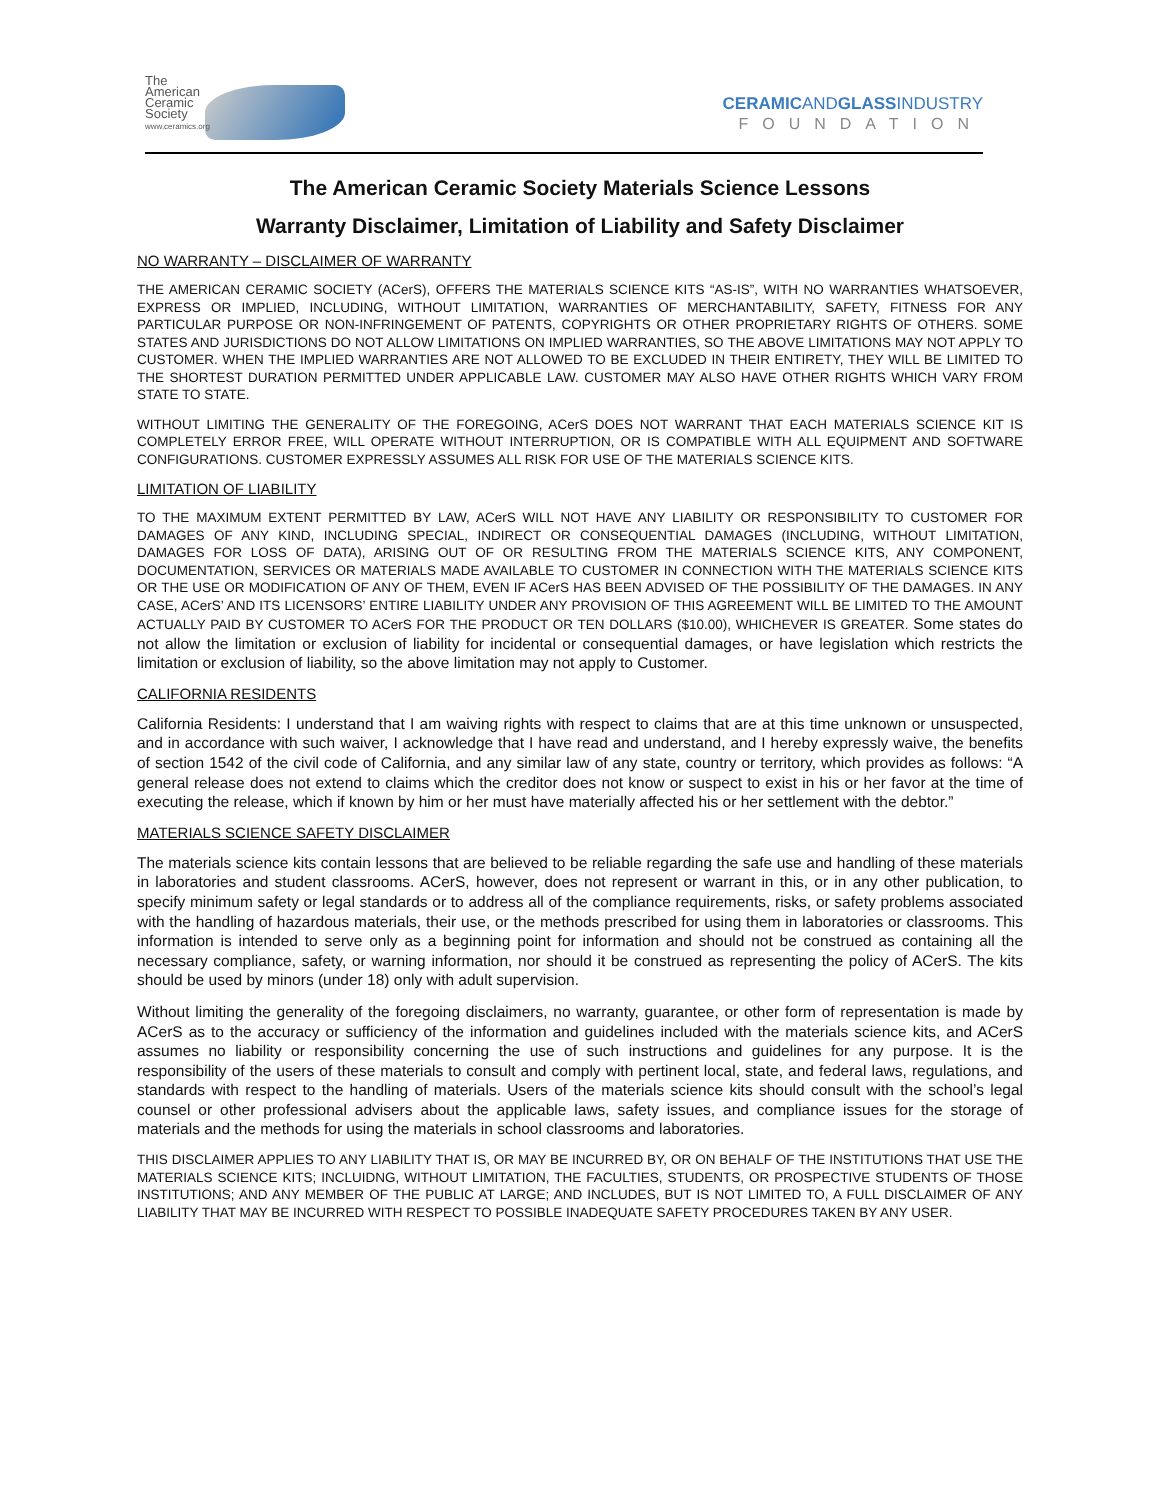The
American
Ceramic
Society
www.ceramics.org
CERAMICANDGLASSINDUSTRY
FOUNDATION
The American Ceramic Society Materials Science Lessons
Warranty Disclaimer, Limitation of Liability and Safety Disclaimer
NO WARRANTY – DISCLAIMER OF WARRANTY
THE AMERICAN CERAMIC SOCIETY (ACerS), OFFERS THE MATERIALS SCIENCE KITS “AS-IS”, WITH NO WARRANTIES WHATSOEVER, EXPRESS OR IMPLIED, INCLUDING, WITHOUT LIMITATION, WARRANTIES OF MERCHANTABILITY, SAFETY, FITNESS FOR ANY PARTICULAR PURPOSE OR NON-INFRINGEMENT OF PATENTS, COPYRIGHTS OR OTHER PROPRIETARY RIGHTS OF OTHERS. SOME STATES AND JURISDICTIONS DO NOT ALLOW LIMITATIONS ON IMPLIED WARRANTIES, SO THE ABOVE LIMITATIONS MAY NOT APPLY TO CUSTOMER. WHEN THE IMPLIED WARRANTIES ARE NOT ALLOWED TO BE EXCLUDED IN THEIR ENTIRETY, THEY WILL BE LIMITED TO THE SHORTEST DURATION PERMITTED UNDER APPLICABLE LAW. CUSTOMER MAY ALSO HAVE OTHER RIGHTS WHICH VARY FROM STATE TO STATE.
WITHOUT LIMITING THE GENERALITY OF THE FOREGOING, ACerS DOES NOT WARRANT THAT EACH MATERIALS SCIENCE KIT IS COMPLETELY ERROR FREE, WILL OPERATE WITHOUT INTERRUPTION, OR IS COMPATIBLE WITH ALL EQUIPMENT AND SOFTWARE CONFIGURATIONS. CUSTOMER EXPRESSLY ASSUMES ALL RISK FOR USE OF THE MATERIALS SCIENCE KITS.
LIMITATION OF LIABILITY
TO THE MAXIMUM EXTENT PERMITTED BY LAW, ACerS WILL NOT HAVE ANY LIABILITY OR RESPONSIBILITY TO CUSTOMER FOR DAMAGES OF ANY KIND, INCLUDING SPECIAL, INDIRECT OR CONSEQUENTIAL DAMAGES (INCLUDING, WITHOUT LIMITATION, DAMAGES FOR LOSS OF DATA), ARISING OUT OF OR RESULTING FROM THE MATERIALS SCIENCE KITS, ANY COMPONENT, DOCUMENTATION, SERVICES OR MATERIALS MADE AVAILABLE TO CUSTOMER IN CONNECTION WITH THE MATERIALS SCIENCE KITS OR THE USE OR MODIFICATION OF ANY OF THEM, EVEN IF ACerS HAS BEEN ADVISED OF THE POSSIBILITY OF THE DAMAGES. IN ANY CASE, ACerS’ AND ITS LICENSORS’ ENTIRE LIABILITY UNDER ANY PROVISION OF THIS AGREEMENT WILL BE LIMITED TO THE AMOUNT ACTUALLY PAID BY CUSTOMER TO ACerS FOR THE PRODUCT OR TEN DOLLARS ($10.00), WHICHEVER IS GREATER. Some states do not allow the limitation or exclusion of liability for incidental or consequential damages, or have legislation which restricts the limitation or exclusion of liability, so the above limitation may not apply to Customer.
CALIFORNIA RESIDENTS
California Residents: I understand that I am waiving rights with respect to claims that are at this time unknown or unsuspected, and in accordance with such waiver, I acknowledge that I have read and understand, and I hereby expressly waive, the benefits of section 1542 of the civil code of California, and any similar law of any state, country or territory, which provides as follows: “A general release does not extend to claims which the creditor does not know or suspect to exist in his or her favor at the time of executing the release, which if known by him or her must have materially affected his or her settlement with the debtor.”
MATERIALS SCIENCE SAFETY DISCLAIMER
The materials science kits contain lessons that are believed to be reliable regarding the safe use and handling of these materials in laboratories and student classrooms. ACerS, however, does not represent or warrant in this, or in any other publication, to specify minimum safety or legal standards or to address all of the compliance requirements, risks, or safety problems associated with the handling of hazardous materials, their use, or the methods prescribed for using them in laboratories or classrooms. This information is intended to serve only as a beginning point for information and should not be construed as containing all the necessary compliance, safety, or warning information, nor should it be construed as representing the policy of ACerS. The kits should be used by minors (under 18) only with adult supervision.
Without limiting the generality of the foregoing disclaimers, no warranty, guarantee, or other form of representation is made by ACerS as to the accuracy or sufficiency of the information and guidelines included with the materials science kits, and ACerS assumes no liability or responsibility concerning the use of such instructions and guidelines for any purpose. It is the responsibility of the users of these materials to consult and comply with pertinent local, state, and federal laws, regulations, and standards with respect to the handling of materials. Users of the materials science kits should consult with the school’s legal counsel or other professional advisers about the applicable laws, safety issues, and compliance issues for the storage of materials and the methods for using the materials in school classrooms and laboratories.
THIS DISCLAIMER APPLIES TO ANY LIABILITY THAT IS, OR MAY BE INCURRED BY, OR ON BEHALF OF THE INSTITUTIONS THAT USE THE MATERIALS SCIENCE KITS; INCLUIDNG, WITHOUT LIMITATION, THE FACULTIES, STUDENTS, OR PROSPECTIVE STUDENTS OF THOSE INSTITUTIONS; AND ANY MEMBER OF THE PUBLIC AT LARGE; AND INCLUDES, BUT IS NOT LIMITED TO, A FULL DISCLAIMER OF ANY LIABILITY THAT MAY BE INCURRED WITH RESPECT TO POSSIBLE INADEQUATE SAFETY PROCEDURES TAKEN BY ANY USER.